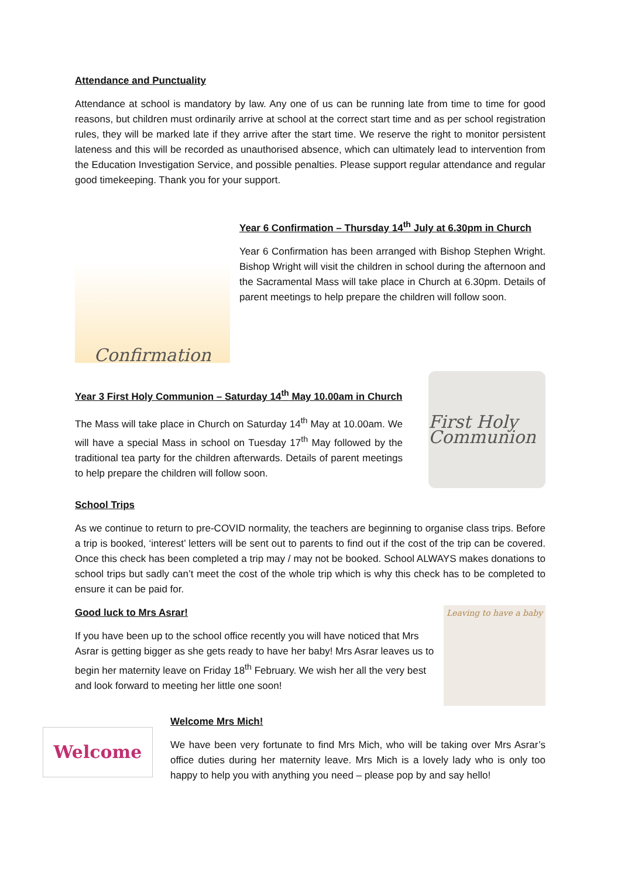Attendance and Punctuality
Attendance at school is mandatory by law. Any one of us can be running late from time to time for good reasons, but children must ordinarily arrive at school at the correct start time and as per school registration rules, they will be marked late if they arrive after the start time. We reserve the right to monitor persistent lateness and this will be recorded as unauthorised absence, which can ultimately lead to intervention from the Education Investigation Service, and possible penalties. Please support regular attendance and regular good timekeeping. Thank you for your support.
Confirmation
Year 6 Confirmation – Thursday 14<sup>th</sup> July at 6.30pm in Church
Year 6 Confirmation has been arranged with Bishop Stephen Wright. Bishop Wright will visit the children in school during the afternoon and the Sacramental Mass will take place in Church at 6.30pm. Details of parent meetings to help prepare the children will follow soon.
Year 3 First Holy Communion – Saturday 14<sup>th</sup> May 10.00am in Church
The Mass will take place in Church on Saturday 14<sup>th</sup> May at 10.00am. We will have a special Mass in school on Tuesday 17<sup>th</sup> May followed by the traditional tea party for the children afterwards. Details of parent meetings to help prepare the children will follow soon.
First Holy Communion
School Trips
As we continue to return to pre-COVID normality, the teachers are beginning to organise class trips. Before a trip is booked, ‘interest’ letters will be sent out to parents to find out if the cost of the trip can be covered. Once this check has been completed a trip may / may not be booked. School ALWAYS makes donations to school trips but sadly can’t meet the cost of the whole trip which is why this check has to be completed to ensure it can be paid for.
Good luck to Mrs Asrar!
If you have been up to the school office recently you will have noticed that Mrs Asrar is getting bigger as she gets ready to have her baby! Mrs Asrar leaves us to begin her maternity leave on Friday 18<sup>th</sup> February. We wish her all the very best and look forward to meeting her little one soon!
Leaving to have a baby
Welcome
Welcome Mrs Mich!
We have been very fortunate to find Mrs Mich, who will be taking over Mrs Asrar’s office duties during her maternity leave. Mrs Mich is a lovely lady who is only too happy to help you with anything you need – please pop by and say hello!